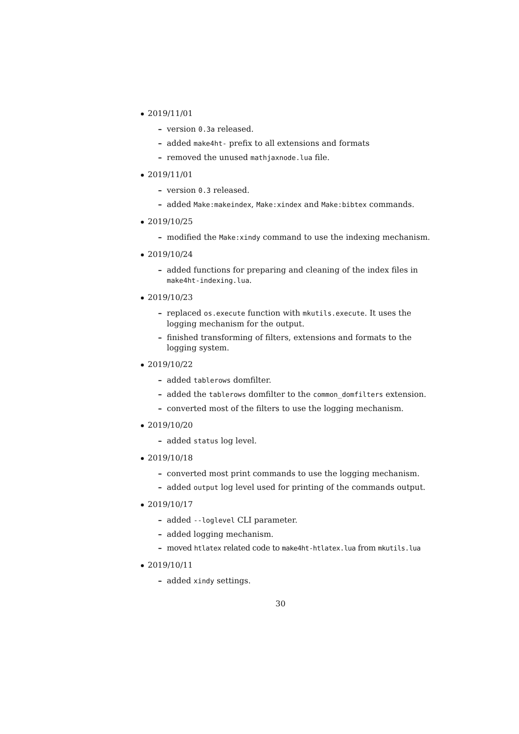2019/11/01
version 0.3a released.
added make4ht- prefix to all extensions and formats
removed the unused mathjaxnode.lua file.
2019/11/01
version 0.3 released.
added Make:makeindex, Make:xindex and Make:bibtex commands.
2019/10/25
modified the Make:xindy command to use the indexing mechanism.
2019/10/24
added functions for preparing and cleaning of the index files in make4ht-indexing.lua.
2019/10/23
replaced os.execute function with mkutils.execute. It uses the logging mechanism for the output.
finished transforming of filters, extensions and formats to the logging system.
2019/10/22
added tablerows domfilter.
added the tablerows domfilter to the common_domfilters extension.
converted most of the filters to use the logging mechanism.
2019/10/20
added status log level.
2019/10/18
converted most print commands to use the logging mechanism.
added output log level used for printing of the commands output.
2019/10/17
added --loglevel CLI parameter.
added logging mechanism.
moved htlatex related code to make4ht-htlatex.lua from mkutils.lua
2019/10/11
added xindy settings.
30